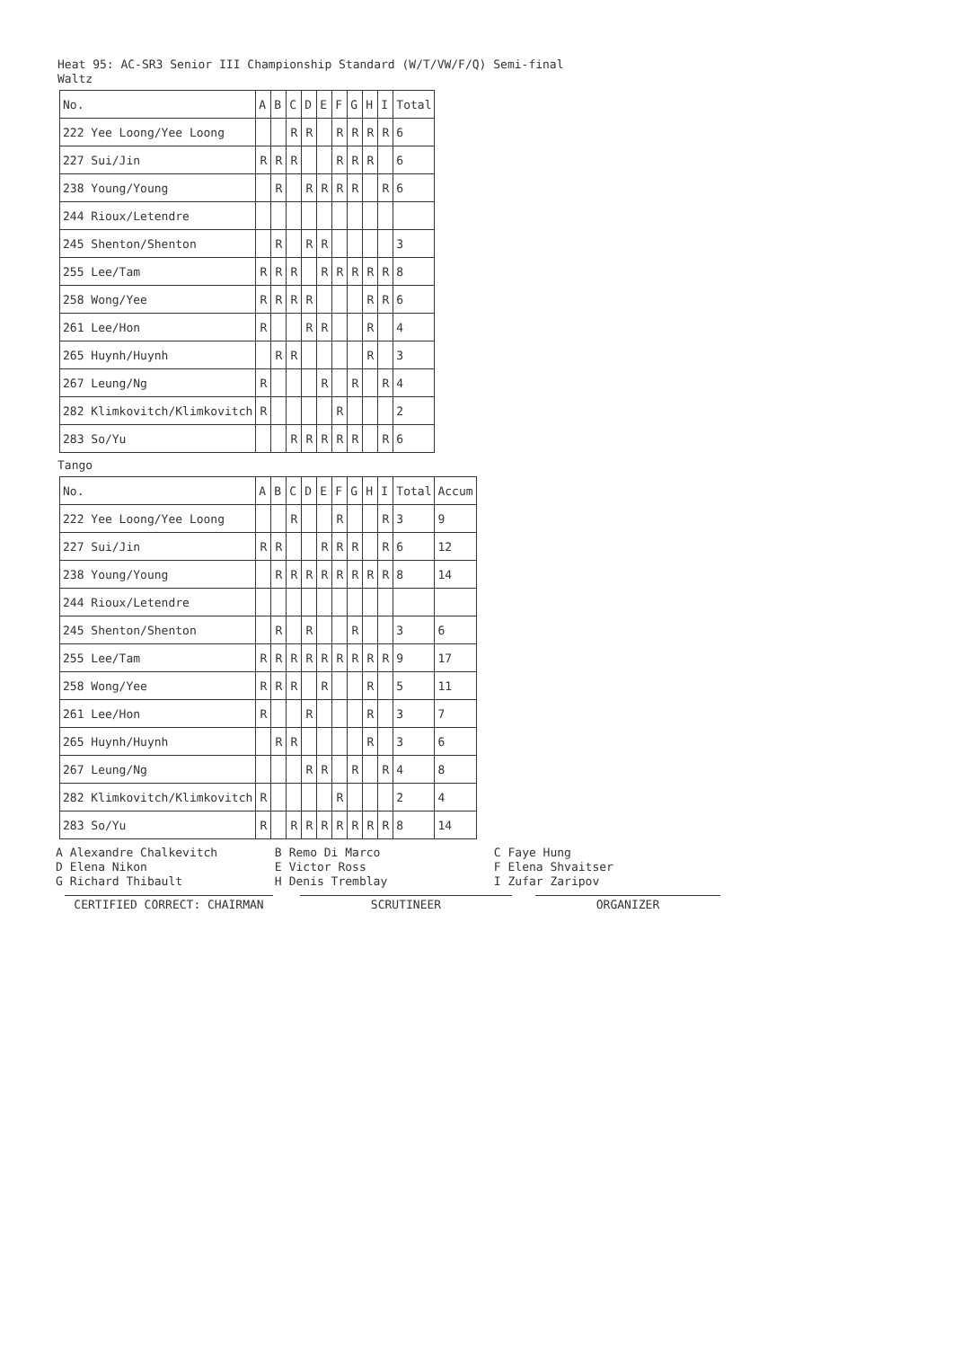Heat 95: AC-SR3 Senior III Championship Standard (W/T/VW/F/Q) Semi-final
Waltz
| No. | A | B | C | D | E | F | G | H | I | Total |
| --- | --- | --- | --- | --- | --- | --- | --- | --- | --- | --- |
| 222 Yee Loong/Yee Loong | | | R | R | | R | R | R | R | 6 |
| 227 Sui/Jin | R | R | R | | | R | R | R | | 6 |
| 238 Young/Young | | R | | R | R | R | R | | R | 6 |
| 244 Rioux/Letendre | | | | | | | | | | |
| 245 Shenton/Shenton | | R | | R | R | | | | | 3 |
| 255 Lee/Tam | R | R | R | | R | R | R | R | R | 8 |
| 258 Wong/Yee | R | R | R | R | | | | R | R | 6 |
| 261 Lee/Hon | R | | | R | R | | | R | | 4 |
| 265 Huynh/Huynh | | R | R | | | | | R | | 3 |
| 267 Leung/Ng | R | | | | R | | R | | R | 4 |
| 282 Klimkovitch/Klimkovitch | R | | | | | R | | | | 2 |
| 283 So/Yu | | | R | R | R | R | R | | R | 6 |
Tango
| No. | A | B | C | D | E | F | G | H | I | Total | Accum |
| --- | --- | --- | --- | --- | --- | --- | --- | --- | --- | --- | --- |
| 222 Yee Loong/Yee Loong | | | R | | | R | | | R | 3 | 9 |
| 227 Sui/Jin | R | R | | | R | R | R | | R | 6 | 12 |
| 238 Young/Young | | R | R | R | R | R | R | R | R | 8 | 14 |
| 244 Rioux/Letendre | | | | | | | | | | | |
| 245 Shenton/Shenton | | R | | R | | | R | | | 3 | 6 |
| 255 Lee/Tam | R | R | R | R | R | R | R | R | R | 9 | 17 |
| 258 Wong/Yee | R | R | R | | R | | | R | | 5 | 11 |
| 261 Lee/Hon | R | | | R | | | | R | | 3 | 7 |
| 265 Huynh/Huynh | | R | R | | | | | R | | 3 | 6 |
| 267 Leung/Ng | | | | R | R | | R | | R | 4 | 8 |
| 282 Klimkovitch/Klimkovitch | R | | | | | R | | | | 2 | 4 |
| 283 So/Yu | R | | R | R | R | R | R | R | R | 8 | 14 |
| A | Alexandre Chalkevitch | B | Remo Di Marco | C | Faye Hung |
| D | Elena Nikon | E | Victor Ross | F | Elena Shvaitser |
| G | Richard Thibault | H | Denis Tremblay | I | Zufar Zaripov |
CERTIFIED CORRECT: CHAIRMAN SCRUTINEER ORGANIZER